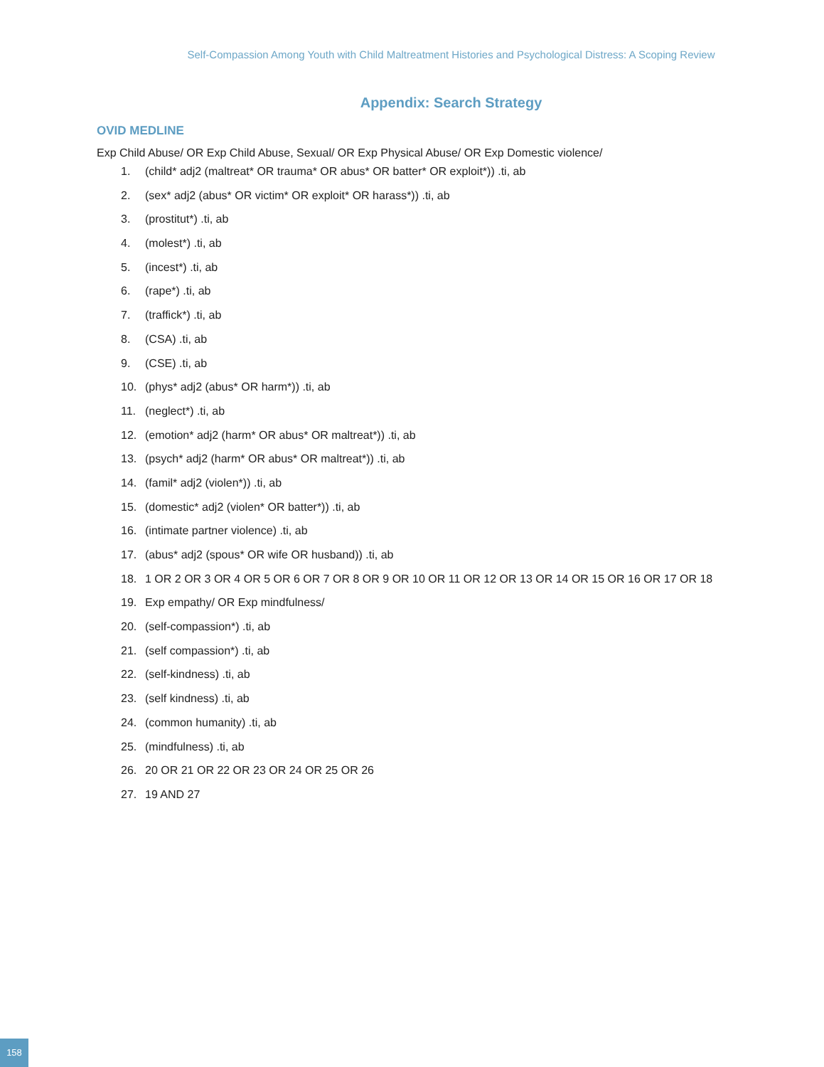Self-Compassion Among Youth with Child Maltreatment Histories and Psychological Distress: A Scoping Review
Appendix: Search Strategy
OVID MEDLINE
Exp Child Abuse/ OR Exp Child Abuse, Sexual/ OR Exp Physical Abuse/ OR Exp Domestic violence/
1. (child* adj2 (maltreat* OR trauma* OR abus* OR batter* OR exploit*)) .ti, ab
2. (sex* adj2 (abus* OR victim* OR exploit* OR harass*)) .ti, ab
3. (prostitut*) .ti, ab
4. (molest*) .ti, ab
5. (incest*) .ti, ab
6. (rape*) .ti, ab
7. (traffick*) .ti, ab
8. (CSA) .ti, ab
9. (CSE) .ti, ab
10. (phys* adj2 (abus* OR harm*)) .ti, ab
11. (neglect*) .ti, ab
12. (emotion* adj2 (harm* OR abus* OR maltreat*)) .ti, ab
13. (psych* adj2 (harm* OR abus* OR maltreat*)) .ti, ab
14. (famil* adj2 (violen*)) .ti, ab
15. (domestic* adj2 (violen* OR batter*)) .ti, ab
16. (intimate partner violence) .ti, ab
17. (abus* adj2 (spous* OR wife OR husband)) .ti, ab
18. 1 OR 2 OR 3 OR 4 OR 5 OR 6 OR 7 OR 8 OR 9 OR 10 OR 11 OR 12 OR 13 OR 14 OR 15 OR 16 OR 17 OR 18
19. Exp empathy/ OR Exp mindfulness/
20. (self-compassion*) .ti, ab
21. (self compassion*) .ti, ab
22. (self-kindness) .ti, ab
23. (self kindness) .ti, ab
24. (common humanity) .ti, ab
25. (mindfulness) .ti, ab
26. 20 OR 21 OR 22 OR 23 OR 24 OR 25 OR 26
27. 19 AND 27
158